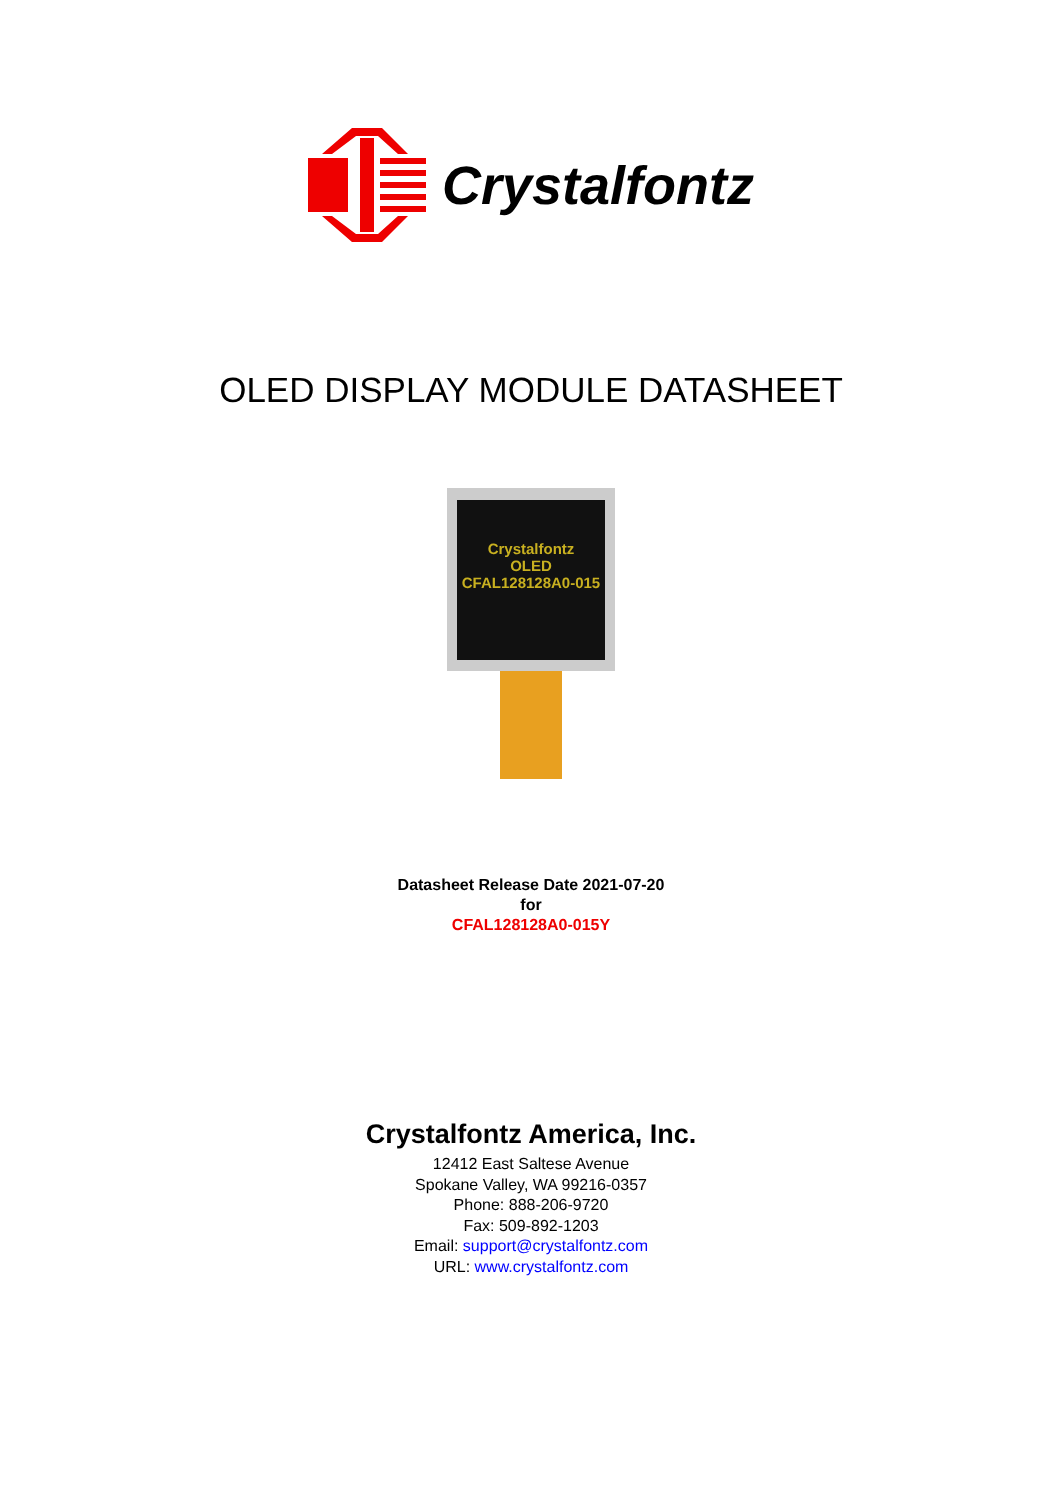Crystalfontz
OLED DISPLAY MODULE DATASHEET
Crystalfontz
OLED
CFAL128128A0-015
Datasheet Release Date 2021-07-20
for
CFAL128128A0-015Y
Crystalfontz America, Inc.
12412 East Saltese Avenue
Spokane Valley, WA 99216-0357
Phone: 888-206-9720
Fax: 509-892-1203
Email: support@crystalfontz.com
URL: www.crystalfontz.com